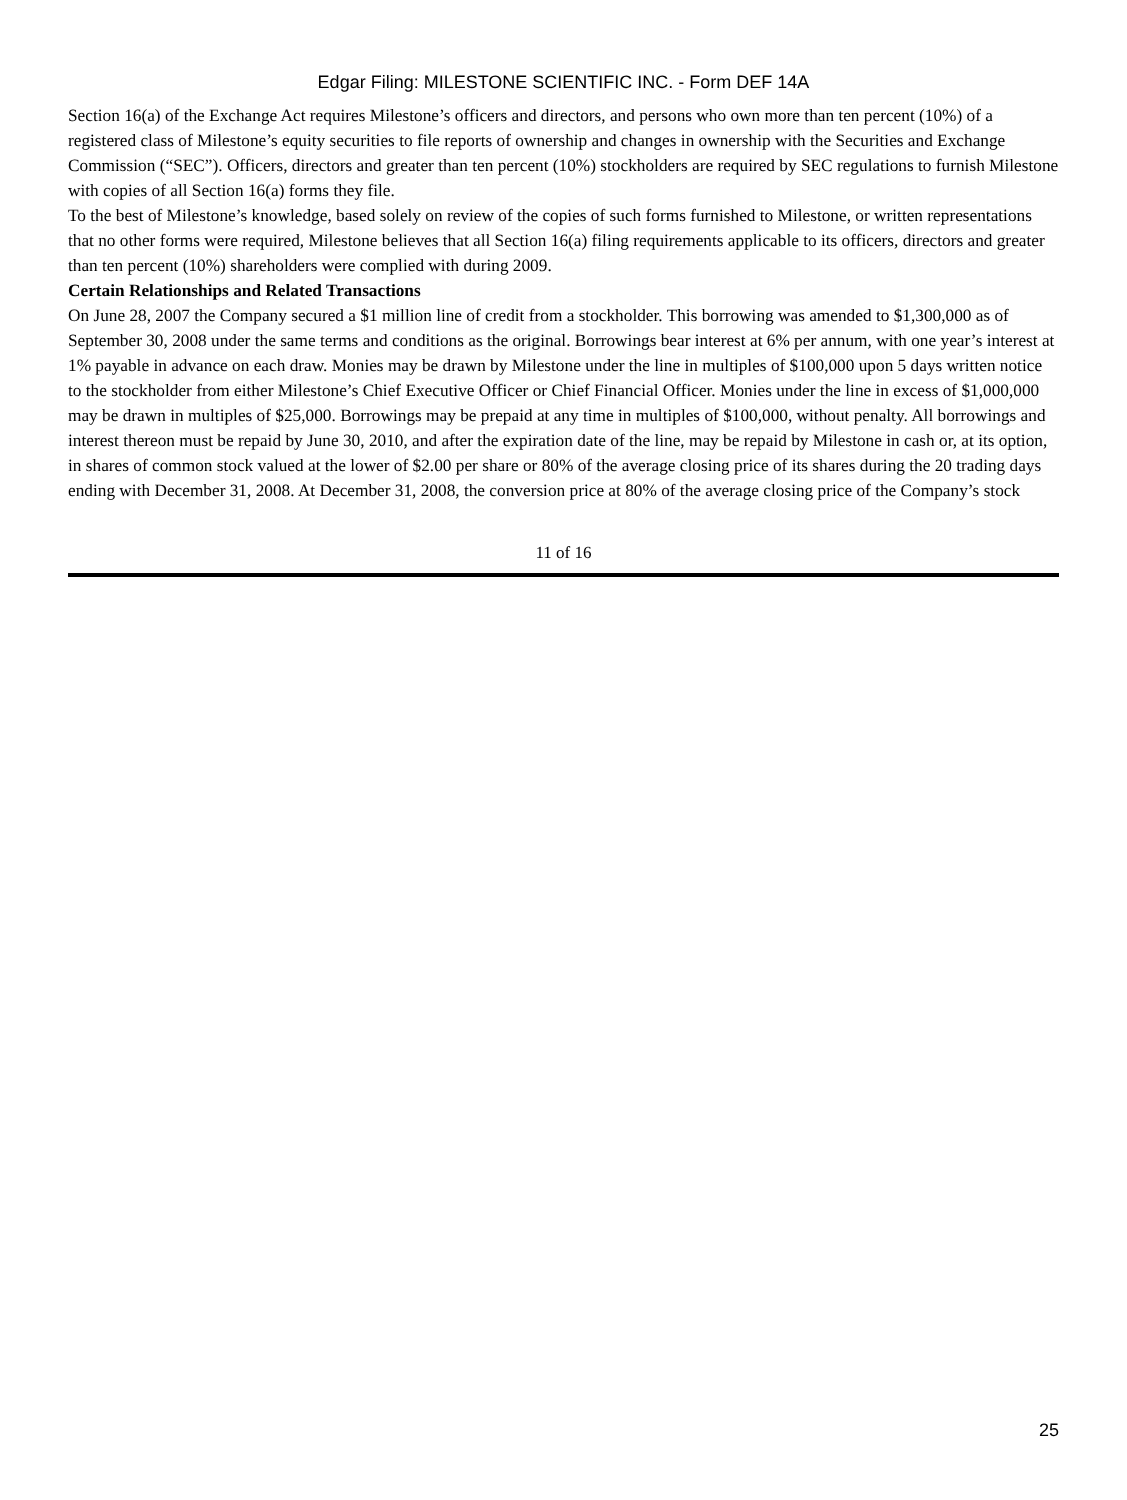Edgar Filing: MILESTONE SCIENTIFIC INC. - Form DEF 14A
Section 16(a) of the Exchange Act requires Milestone’s officers and directors, and persons who own more than ten percent (10%) of a registered class of Milestone’s equity securities to file reports of ownership and changes in ownership with the Securities and Exchange Commission (“SEC”). Officers, directors and greater than ten percent (10%) stockholders are required by SEC regulations to furnish Milestone with copies of all Section 16(a) forms they file.
To the best of Milestone’s knowledge, based solely on review of the copies of such forms furnished to Milestone, or written representations that no other forms were required, Milestone believes that all Section 16(a) filing requirements applicable to its officers, directors and greater than ten percent (10%) shareholders were complied with during 2009.
Certain Relationships and Related Transactions
On June 28, 2007 the Company secured a $1 million line of credit from a stockholder. This borrowing was amended to $1,300,000 as of September 30, 2008 under the same terms and conditions as the original. Borrowings bear interest at 6% per annum, with one year’s interest at 1% payable in advance on each draw. Monies may be drawn by Milestone under the line in multiples of $100,000 upon 5 days written notice to the stockholder from either Milestone’s Chief Executive Officer or Chief Financial Officer. Monies under the line in excess of $1,000,000 may be drawn in multiples of $25,000. Borrowings may be prepaid at any time in multiples of $100,000, without penalty. All borrowings and interest thereon must be repaid by June 30, 2010, and after the expiration date of the line, may be repaid by Milestone in cash or, at its option, in shares of common stock valued at the lower of $2.00 per share or 80% of the average closing price of its shares during the 20 trading days ending with December 31, 2008. At December 31, 2008, the conversion price at 80% of the average closing price of the Company’s stock
11 of 16
25